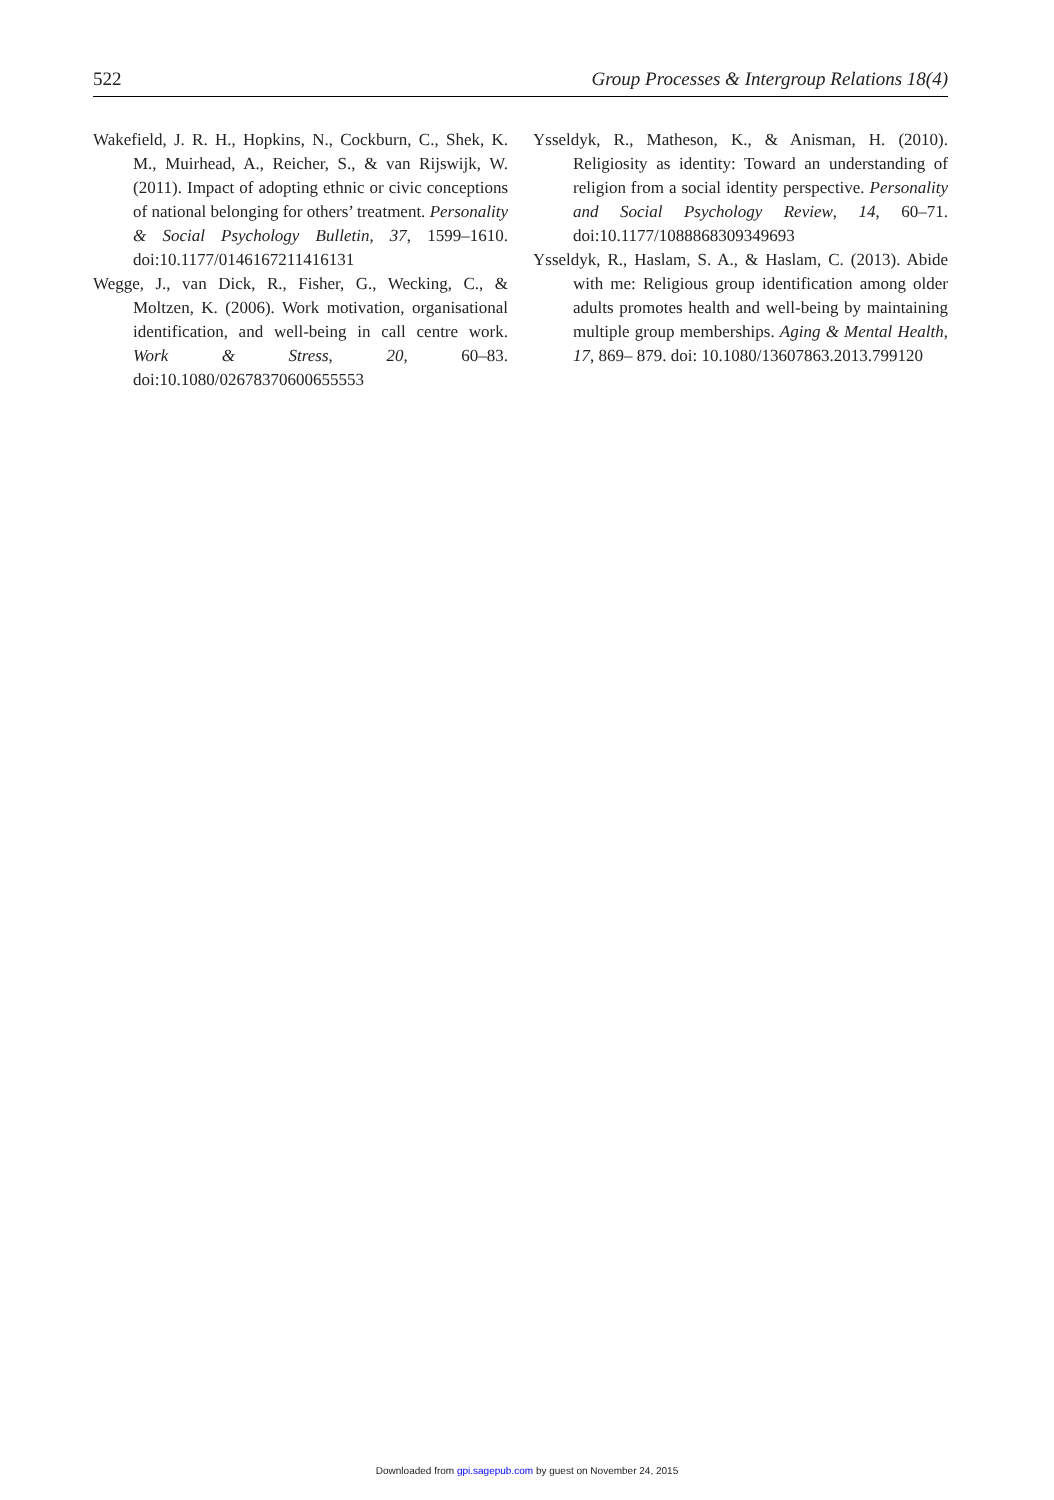522 Group Processes & Intergroup Relations 18(4)
Wakefield, J. R. H., Hopkins, N., Cockburn, C., Shek, K. M., Muirhead, A., Reicher, S., & van Rijswijk, W. (2011). Impact of adopting ethnic or civic conceptions of national belonging for others’ treatment. Personality & Social Psychology Bulletin, 37, 1599–1610. doi:10.1177/0146167211416131
Wegge, J., van Dick, R., Fisher, G., Wecking, C., & Moltzen, K. (2006). Work motivation, organisational identification, and well-being in call centre work. Work & Stress, 20, 60–83. doi:10.1080/02678370600655553
Ysseldyk, R., Matheson, K., & Anisman, H. (2010). Religiosity as identity: Toward an understanding of religion from a social identity perspective. Personality and Social Psychology Review, 14, 60–71. doi:10.1177/1088868309349693
Ysseldyk, R., Haslam, S. A., & Haslam, C. (2013). Abide with me: Religious group identification among older adults promotes health and well-being by maintaining multiple group memberships. Aging & Mental Health, 17, 869– 879. doi: 10.1080/13607863.2013.799120
Downloaded from gpi.sagepub.com by guest on November 24, 2015